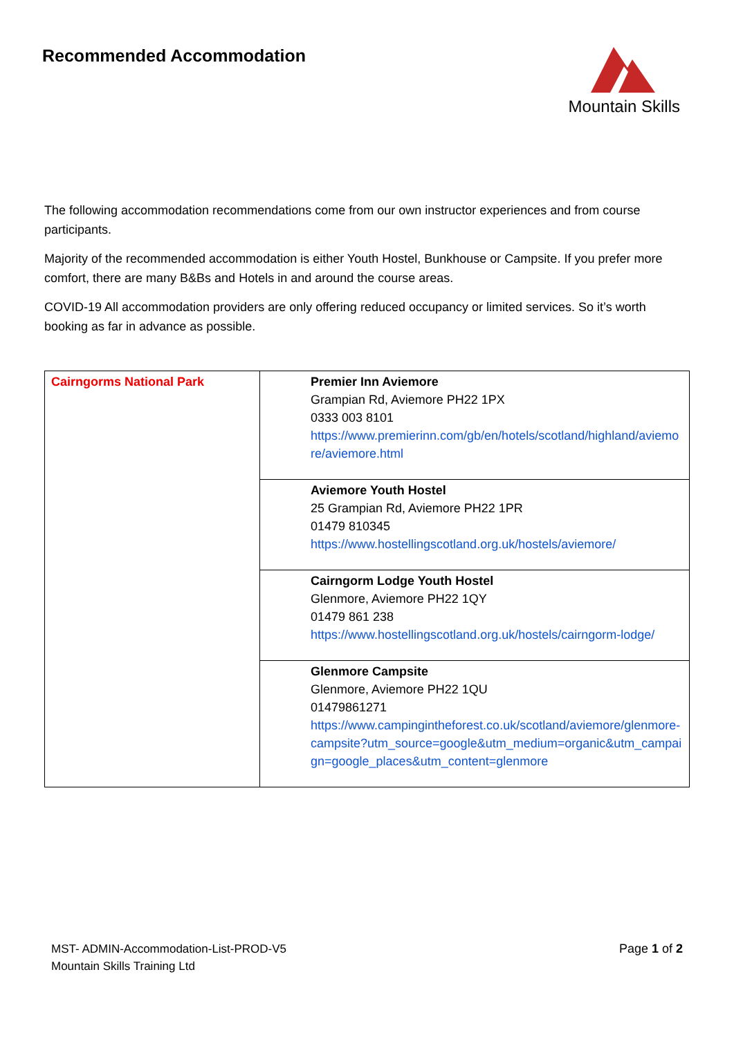Recommended Accommodation Mountain Skills
The following accommodation recommendations come from our own instructor experiences and from course participants.
Majority of the recommended accommodation is either Youth Hostel, Bunkhouse or Campsite. If you prefer more comfort, there are many B&Bs and Hotels in and around the course areas.
COVID-19 All accommodation providers are only offering reduced occupancy or limited services. So it’s worth booking as far in advance as possible.
| Cairngorms National Park | Premier Inn Aviemore Grampian Rd, Aviemore PH22 1PX 0333 003 8101 https://www.premierinn.com/gb/en/hotels/scotland/highland/aviemore/aviemore.html |
| | Aviemore Youth Hostel 25 Grampian Rd, Aviemore PH22 1PR 01479 810345 https://www.hostellingscotland.org.uk/hostels/aviemore/ |
| | Cairngorm Lodge Youth Hostel Glenmore, Aviemore PH22 1QY 01479 861 238 https://www.hostellingscotland.org.uk/hostels/cairngorm-lodge/ |
| | Glenmore Campsite Glenmore, Aviemore PH22 1QU 01479861271 https://www.campingintheforest.co.uk/scotland/aviemore/glenmore-campsite?utm_source=google&utm_medium=organic&utm_campaign=google_places&utm_content=glenmore |
MST- ADMIN-Accommodation-List-PROD-V5
Mountain Skills Training Ltd
Page 1 of 2